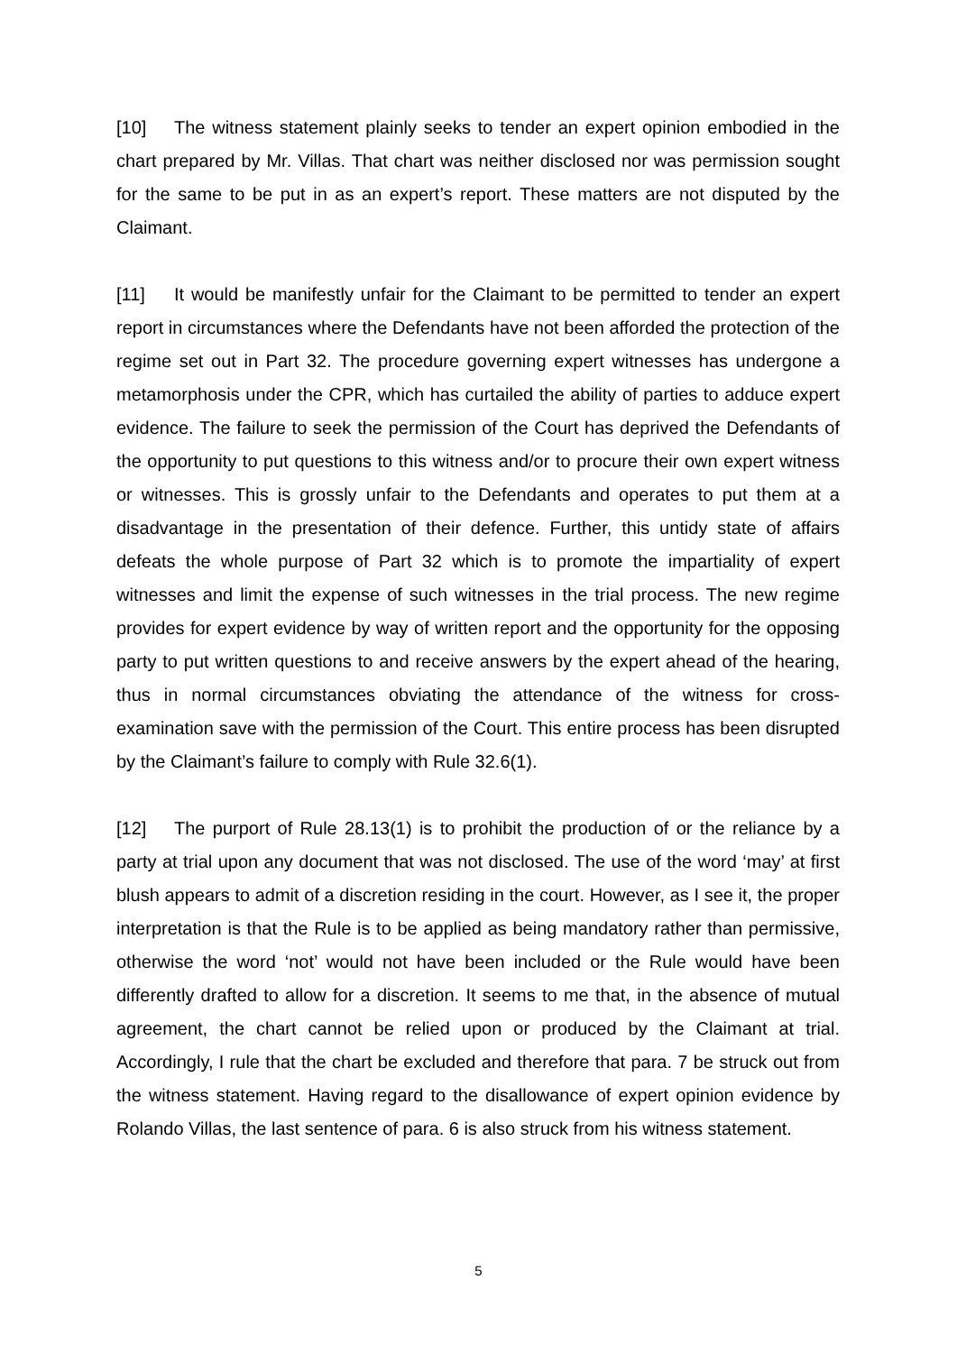[10] The witness statement plainly seeks to tender an expert opinion embodied in the chart prepared by Mr. Villas. That chart was neither disclosed nor was permission sought for the same to be put in as an expert’s report. These matters are not disputed by the Claimant.
[11] It would be manifestly unfair for the Claimant to be permitted to tender an expert report in circumstances where the Defendants have not been afforded the protection of the regime set out in Part 32. The procedure governing expert witnesses has undergone a metamorphosis under the CPR, which has curtailed the ability of parties to adduce expert evidence. The failure to seek the permission of the Court has deprived the Defendants of the opportunity to put questions to this witness and/or to procure their own expert witness or witnesses. This is grossly unfair to the Defendants and operates to put them at a disadvantage in the presentation of their defence. Further, this untidy state of affairs defeats the whole purpose of Part 32 which is to promote the impartiality of expert witnesses and limit the expense of such witnesses in the trial process. The new regime provides for expert evidence by way of written report and the opportunity for the opposing party to put written questions to and receive answers by the expert ahead of the hearing, thus in normal circumstances obviating the attendance of the witness for cross-examination save with the permission of the Court. This entire process has been disrupted by the Claimant’s failure to comply with Rule 32.6(1).
[12] The purport of Rule 28.13(1) is to prohibit the production of or the reliance by a party at trial upon any document that was not disclosed. The use of the word ‘may’ at first blush appears to admit of a discretion residing in the court. However, as I see it, the proper interpretation is that the Rule is to be applied as being mandatory rather than permissive, otherwise the word ‘not’ would not have been included or the Rule would have been differently drafted to allow for a discretion. It seems to me that, in the absence of mutual agreement, the chart cannot be relied upon or produced by the Claimant at trial. Accordingly, I rule that the chart be excluded and therefore that para. 7 be struck out from the witness statement. Having regard to the disallowance of expert opinion evidence by Rolando Villas, the last sentence of para. 6 is also struck from his witness statement.
5